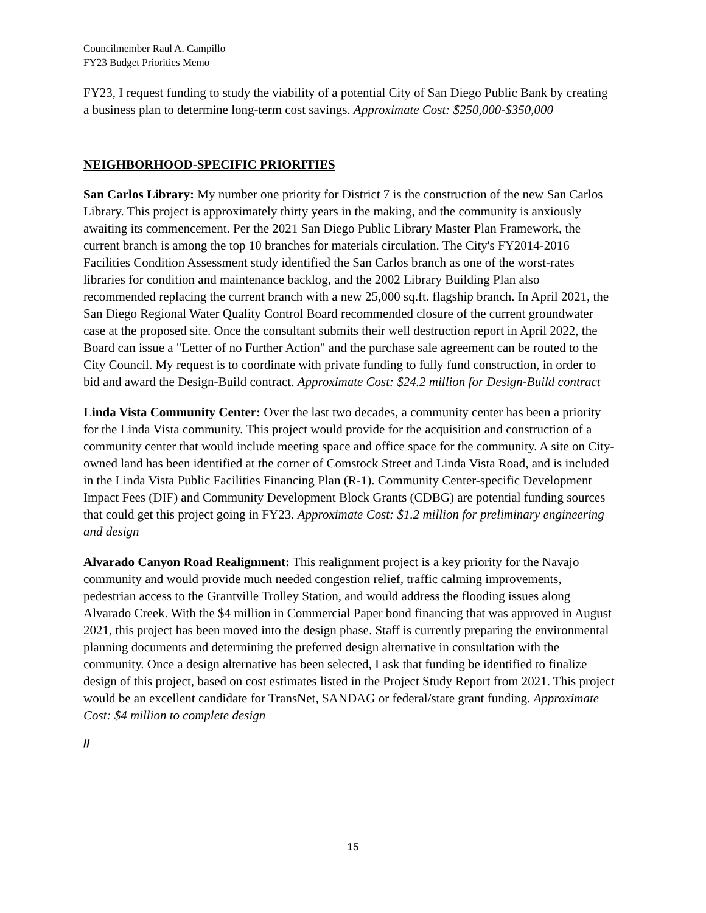Councilmember Raul A. Campillo
FY23 Budget Priorities Memo
FY23, I request funding to study the viability of a potential City of San Diego Public Bank by creating a business plan to determine long-term cost savings. Approximate Cost: $250,000-$350,000
NEIGHBORHOOD-SPECIFIC PRIORITIES
San Carlos Library: My number one priority for District 7 is the construction of the new San Carlos Library. This project is approximately thirty years in the making, and the community is anxiously awaiting its commencement. Per the 2021 San Diego Public Library Master Plan Framework, the current branch is among the top 10 branches for materials circulation. The City's FY2014-2016 Facilities Condition Assessment study identified the San Carlos branch as one of the worst-rates libraries for condition and maintenance backlog, and the 2002 Library Building Plan also recommended replacing the current branch with a new 25,000 sq.ft. flagship branch. In April 2021, the San Diego Regional Water Quality Control Board recommended closure of the current groundwater case at the proposed site. Once the consultant submits their well destruction report in April 2022, the Board can issue a "Letter of no Further Action" and the purchase sale agreement can be routed to the City Council. My request is to coordinate with private funding to fully fund construction, in order to bid and award the Design-Build contract. Approximate Cost: $24.2 million for Design-Build contract
Linda Vista Community Center: Over the last two decades, a community center has been a priority for the Linda Vista community. This project would provide for the acquisition and construction of a community center that would include meeting space and office space for the community. A site on City-owned land has been identified at the corner of Comstock Street and Linda Vista Road, and is included in the Linda Vista Public Facilities Financing Plan (R-1). Community Center-specific Development Impact Fees (DIF) and Community Development Block Grants (CDBG) are potential funding sources that could get this project going in FY23. Approximate Cost: $1.2 million for preliminary engineering and design
Alvarado Canyon Road Realignment: This realignment project is a key priority for the Navajo community and would provide much needed congestion relief, traffic calming improvements, pedestrian access to the Grantville Trolley Station, and would address the flooding issues along Alvarado Creek. With the $4 million in Commercial Paper bond financing that was approved in August 2021, this project has been moved into the design phase. Staff is currently preparing the environmental planning documents and determining the preferred design alternative in consultation with the community. Once a design alternative has been selected, I ask that funding be identified to finalize design of this project, based on cost estimates listed in the Project Study Report from 2021. This project would be an excellent candidate for TransNet, SANDAG or federal/state grant funding. Approximate Cost: $4 million to complete design
//
15